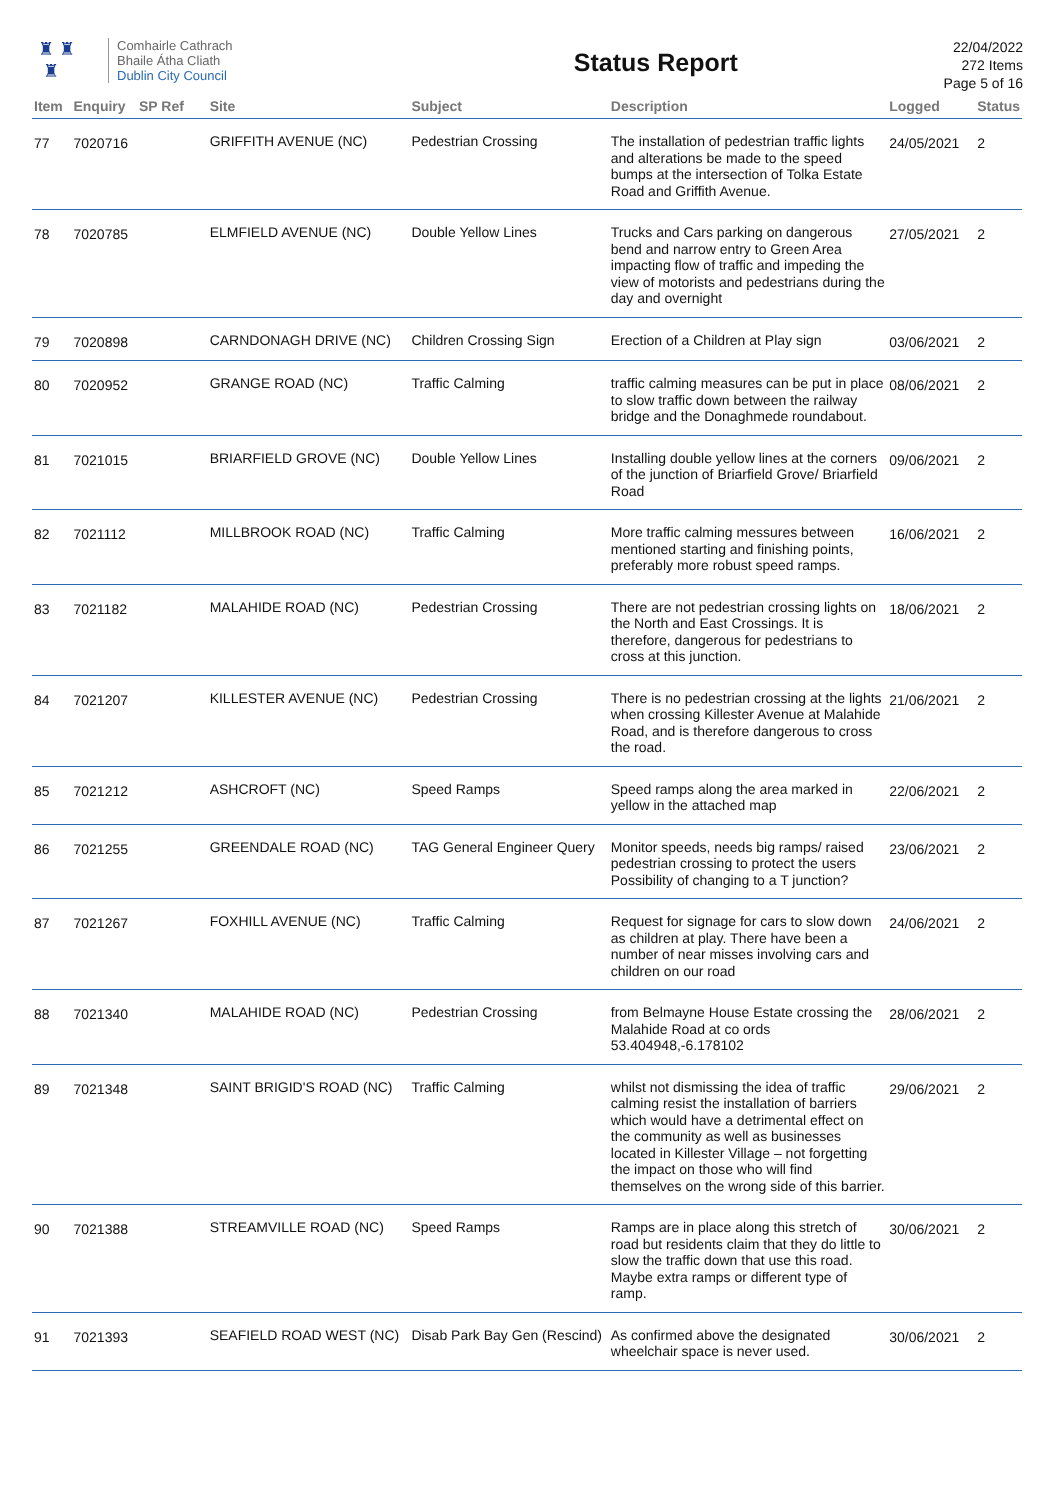♜ ♜
♜
Comhairle Cathrach
Bhaile Átha Cliath
Dublin City Council
Status Report
22/04/2022
272 Items
Page 5 of 16
| Item | Enquiry | SP Ref | Site | Subject | Description | Logged | Status |
| --- | --- | --- | --- | --- | --- | --- | --- |
| 77 | 7020716 | | GRIFFITH AVENUE (NC) | Pedestrian Crossing | The installation of pedestrian traffic lights and alterations be made to the speed bumps at the intersection of Tolka Estate Road and Griffith Avenue. | 24/05/2021 | 2 |
| 78 | 7020785 | | ELMFIELD AVENUE (NC) | Double Yellow Lines | Trucks and Cars parking on dangerous bend and narrow entry to Green Area impacting flow of traffic and impeding the view of motorists and pedestrians during the day and overnight | 27/05/2021 | 2 |
| 79 | 7020898 | | CARNDONAGH DRIVE (NC) | Children Crossing Sign | Erection of a Children at Play sign | 03/06/2021 | 2 |
| 80 | 7020952 | | GRANGE ROAD (NC) | Traffic Calming | traffic calming measures can be put in place to slow traffic down between the railway bridge and the Donaghmede roundabout. | 08/06/2021 | 2 |
| 81 | 7021015 | | BRIARFIELD GROVE (NC) | Double Yellow Lines | Installing double yellow lines at the corners of the junction of Briarfield Grove/ Briarfield Road | 09/06/2021 | 2 |
| 82 | 7021112 | | MILLBROOK ROAD (NC) | Traffic Calming | More traffic calming messures between mentioned starting and finishing points, preferably more robust speed ramps. | 16/06/2021 | 2 |
| 83 | 7021182 | | MALAHIDE ROAD (NC) | Pedestrian Crossing | There are not pedestrian crossing lights on the North and East Crossings. It is therefore, dangerous for pedestrians to cross at this junction. | 18/06/2021 | 2 |
| 84 | 7021207 | | KILLESTER AVENUE (NC) | Pedestrian Crossing | There is no pedestrian crossing at the lights when crossing Killester Avenue at Malahide Road, and is therefore dangerous to cross the road. | 21/06/2021 | 2 |
| 85 | 7021212 | | ASHCROFT (NC) | Speed Ramps | Speed ramps along the area marked in yellow in the attached map | 22/06/2021 | 2 |
| 86 | 7021255 | | GREENDALE ROAD (NC) | TAG General Engineer Query | Monitor speeds, needs big ramps/ raised pedestrian crossing to protect the users Possibility of changing to a T junction? | 23/06/2021 | 2 |
| 87 | 7021267 | | FOXHILL AVENUE (NC) | Traffic Calming | Request for signage for cars to slow down as children at play. There have been a number of near misses involving cars and children on our road | 24/06/2021 | 2 |
| 88 | 7021340 | | MALAHIDE ROAD (NC) | Pedestrian Crossing | from Belmayne House Estate crossing the Malahide Road at co ords 53.404948,-6.178102 | 28/06/2021 | 2 |
| 89 | 7021348 | | SAINT BRIGID'S ROAD (NC) | Traffic Calming | whilst not dismissing the idea of traffic calming resist the installation of barriers which would have a detrimental effect on the community as well as businesses located in Killester Village – not forgetting the impact on those who will find themselves on the wrong side of this barrier. | 29/06/2021 | 2 |
| 90 | 7021388 | | STREAMVILLE ROAD (NC) | Speed Ramps | Ramps are in place along this stretch of road but residents claim that they do little to slow the traffic down that use this road. Maybe extra ramps or different type of ramp. | 30/06/2021 | 2 |
| 91 | 7021393 | | SEAFIELD ROAD WEST (NC) | Disab Park Bay Gen (Rescind) | As confirmed above the designated wheelchair space is never used. | 30/06/2021 | 2 |